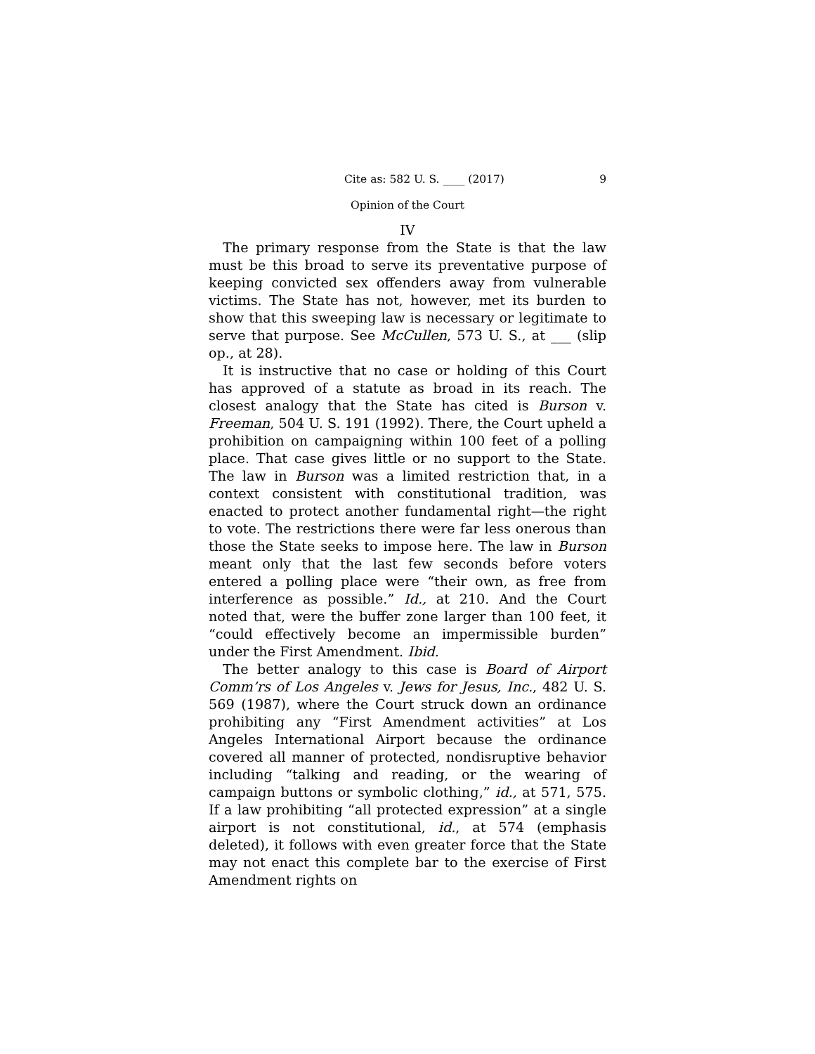Cite as: 582 U. S. ____ (2017) 9
Opinion of the Court
IV
The primary response from the State is that the law must be this broad to serve its preventative purpose of keeping convicted sex offenders away from vulnerable victims. The State has not, however, met its burden to show that this sweeping law is necessary or legitimate to serve that purpose. See McCullen, 573 U. S., at ___ (slip op., at 28).
It is instructive that no case or holding of this Court has approved of a statute as broad in its reach. The closest analogy that the State has cited is Burson v. Freeman, 504 U. S. 191 (1992). There, the Court upheld a prohibition on campaigning within 100 feet of a polling place. That case gives little or no support to the State. The law in Burson was a limited restriction that, in a context consistent with constitutional tradition, was enacted to protect another fundamental right—the right to vote. The restrictions there were far less onerous than those the State seeks to impose here. The law in Burson meant only that the last few seconds before voters entered a polling place were “their own, as free from interference as possible.” Id., at 210. And the Court noted that, were the buffer zone larger than 100 feet, it “could effectively become an impermissible burden” under the First Amendment. Ibid.
The better analogy to this case is Board of Airport Comm’rs of Los Angeles v. Jews for Jesus, Inc., 482 U. S. 569 (1987), where the Court struck down an ordinance prohibiting any “First Amendment activities” at Los Angeles International Airport because the ordinance covered all manner of protected, nondisruptive behavior including “talking and reading, or the wearing of campaign buttons or symbolic clothing,” id., at 571, 575. If a law prohibiting “all protected expression” at a single airport is not constitutional, id., at 574 (emphasis deleted), it follows with even greater force that the State may not enact this complete bar to the exercise of First Amendment rights on